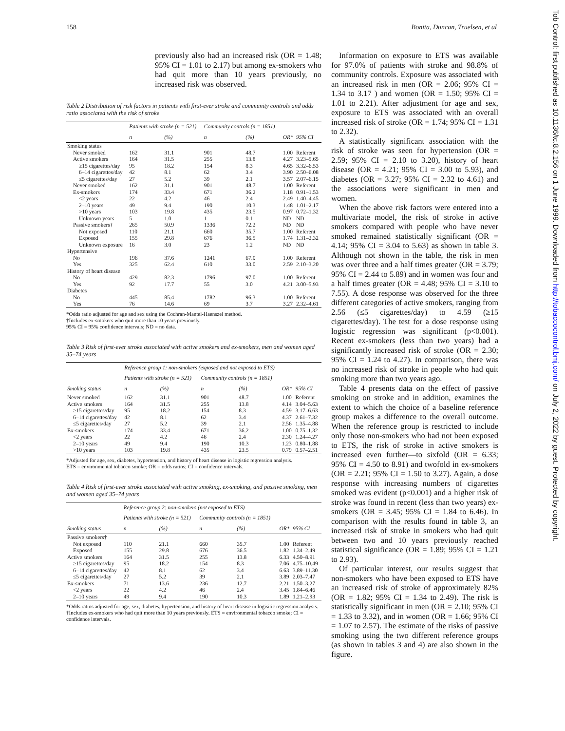158 Bonita, Duncan, Truelsen, et al
Tob Control: first published as 10.1136/tc.8.2.156 on 1 June 1999. Downloaded from http://tobaccocontrol.bmj.com/ on July 2, 2022 by guest. Protected by copyright.
previously also had an increased risk (OR = 1.48; 95% CI = 1.01 to 2.17) but among ex-smokers who had quit more than 10 years previously, no increased risk was observed.
Table 2 Distribution of risk factors in patients with first-ever stroke and community controls and odds ratio associated with the risk of stroke
| | Patients with stroke (n = 521) | | Community controls (n = 1851) | | | |
| --- | --- | --- | --- | --- | --- | --- |
| | n | (%) | n | (%) | OR* | 95% CI |
| Smoking status | | | | | | |
| Never smoked | 162 | 31.1 | 901 | 48.7 | 1.00 | Referent |
| Active smokers | 164 | 31.5 | 255 | 13.8 | 4.27 | 3.23–5.65 |
| ≥15 cigarettes/day | 95 | 18.2 | 154 | 8.3 | 4.65 | 3.32–6.53 |
| 6–14 cigarettes/day | 42 | 8.1 | 62 | 3.4 | 3.90 | 2.50–6.08 |
| ≤5 cigarettes/day | 27 | 5.2 | 39 | 2.1 | 3.57 | 2.07–6.15 |
| Never smoked | 162 | 31.1 | 901 | 48.7 | 1.00 | Referent |
| Ex-smokers | 174 | 33.4 | 671 | 36.2 | 1.18 | 0.91–1.53 |
| <2 years | 22 | 4.2 | 46 | 2.4 | 2.49 | 1.40–4.45 |
| 2–10 years | 49 | 9.4 | 190 | 10.3 | 1.48 | 1.01–2.17 |
| >10 years | 103 | 19.8 | 435 | 23.5 | 0.97 | 0.72–1.32 |
| Unknown years | 5 | 1.0 | 1 | 0.1 | ND | ND |
| Passive smokers† | 265 | 50.9 | 1336 | 72.2 | ND | ND |
| Not exposed | 110 | 21.1 | 660 | 35.7 | 1.00 | Referent |
| Exposed | 155 | 29.8 | 676 | 36.5 | 1.74 | 1.31–2.32 |
| Unknown exposure | 16 | 3.0 | 23 | 1.2 | ND | ND |
| Hypertensive | | | | | | |
| No | 196 | 37.6 | 1241 | 67.0 | 1.00 | Referent |
| Yes | 325 | 62.4 | 610 | 33.0 | 2.59 | 2.10–3.20 |
| History of heart disease | | | | | | |
| No | 429 | 82.3 | 1796 | 97.0 | 1.00 | Referent |
| Yes | 92 | 17.7 | 55 | 3.0 | 4.21 | 3.00–5.93 |
| Diabetes | | | | | | |
| No | 445 | 85.4 | 1782 | 96.3 | 1.00 | Referent |
| Yes | 76 | 14.6 | 69 | 3.7 | 3.27 | 2.32–4.61 |
*Odds ratio adjusted for age and sex using the Cochran-Mantel-Haenszel method.
†Includes ex-smokers who quit more than 10 years previously.
95% CI = 95% confidence intervals; ND = no data.
Table 3 Risk of first-ever stroke associated with active smokers and ex-smokers, men and women aged 35–74 years
| | Reference group 1: non-smokers (exposed and not exposed to ETS) | | | | | |
| --- | --- | --- | --- | --- | --- | --- |
| | Patients with stroke (n = 521) | | Community controls (n = 1851) | | | |
| Smoking status | n | (%) | n | (%) | OR* | 95% CI |
| Never smoked | 162 | 31.1 | 901 | 48.7 | 1.00 | Referent |
| Active smokers | 164 | 31.5 | 255 | 13.8 | 4.14 | 3.04–5.63 |
| ≥15 cigarettes/day | 95 | 18.2 | 154 | 8.3 | 4.59 | 3.17–6.63 |
| 6–14 cigarettes/day | 42 | 8.1 | 62 | 3.4 | 4.37 | 2.61–7.32 |
| ≤5 cigarettes/day | 27 | 5.2 | 39 | 2.1 | 2.56 | 1.35–4.88 |
| Ex-smokers | 174 | 33.4 | 671 | 36.2 | 1.00 | 0.75–1.32 |
| <2 years | 22 | 4.2 | 46 | 2.4 | 2.30 | 1.24–4.27 |
| 2–10 years | 49 | 9.4 | 190 | 10.3 | 1.23 | 0.80–1.88 |
| >10 years | 103 | 19.8 | 435 | 23.5 | 0.79 | 0.57–2.51 |
*Adjusted for age, sex, diabetes, hypertension, and history of heart disease in logistic regression analysis.
ETS = environmental tobacco smoke; OR = odds ratios; CI = confidence intervals.
Table 4 Risk of first-ever stroke associated with active smoking, ex-smoking, and passive smoking, men and women aged 35–74 years
| | Reference group 2: non-smokers (not exposed to ETS) | | | | | |
| --- | --- | --- | --- | --- | --- | --- |
| | Patients with stroke (n = 521) | | Community controls (n = 1851) | | | |
| Smoking status | n | (%) | n | (%) | OR* | 95% CI |
| Passive smokers† | | | | | | |
| Not exposed | 110 | 21.1 | 660 | 35.7 | 1.00 | Referent |
| Exposed | 155 | 29.8 | 676 | 36.5 | 1.82 | 1.34–2.49 |
| Active smokers | 164 | 31.5 | 255 | 13.8 | 6.33 | 4.50–8.91 |
| ≥15 cigarettes/day | 95 | 18.2 | 154 | 8.3 | 7.06 | 4.75–10.49 |
| 6–14 cigarettes/day | 42 | 8.1 | 62 | 3.4 | 6.63 | 3.89–11.30 |
| ≤5 cigarettes/day | 27 | 5.2 | 39 | 2.1 | 3.89 | 2.03–7.47 |
| Ex-smokers | 71 | 13.6 | 236 | 12.7 | 2.21 | 1.50–3.27 |
| <2 years | 22 | 4.2 | 46 | 2.4 | 3.45 | 1.84–6.46 |
| 2–10 years | 49 | 9.4 | 190 | 10.3 | 1.89 | 1.21–2.93 |
*Odds ratios adjusted for age, sex, diabetes, hypertension, and history of heart disease in logisitic regression analysis. †Includes ex-smokers who had quit more than 10 years previously. ETS = environmental tobacco smoke; CI = confidence intervals.
Information on exposure to ETS was available for 97.0% of patients with stroke and 98.8% of community controls. Exposure was associated with an increased risk in men (OR = 2.06; 95% CI = 1.34 to 3.17 ) and women (OR = 1.50; 95% CI = 1.01 to 2.21). After adjustment for age and sex, exposure to ETS was associated with an overall increased risk of stroke (OR = 1.74; 95% CI = 1.31 to 2.32).
A statistically significant association with the risk of stroke was seen for hypertension (OR = 2.59; 95% CI = 2.10 to 3.20), history of heart disease (OR = 4.21; 95% CI = 3.00 to 5.93), and diabetes (OR = 3.27; 95% CI = 2.32 to 4.61) and the associations were significant in men and women.
When the above risk factors were entered into a multivariate model, the risk of stroke in active smokers compared with people who have never smoked remained statistically significant (OR = 4.14; 95% CI = 3.04 to 5.63) as shown in table 3. Although not shown in the table, the risk in men was over three and a half times greater (OR = 3.79; 95% CI = 2.44 to 5.89) and in women was four and a half times greater (OR = 4.48; 95% CI = 3.10 to 7.55). A dose response was observed for the three different categories of active smokers, ranging from 2.56 (≤5 cigarettes/day) to 4.59 (≥15 cigarettes/day). The test for a dose response using logistic regression was significant (p<0.001). Recent ex-smokers (less than two years) had a significantly increased risk of stroke (OR = 2.30; 95% CI = 1.24 to 4.27). In comparison, there was no increased risk of stroke in people who had quit smoking more than two years ago.
Table 4 presents data on the effect of passive smoking on stroke and in addition, examines the extent to which the choice of a baseline reference group makes a difference to the overall outcome. When the reference group is restricted to include only those non-smokers who had not been exposed to ETS, the risk of stroke in active smokers is increased even further—to sixfold (OR = 6.33; 95% CI = 4.50 to 8.91) and twofold in ex-smokers (OR = 2.21; 95% CI = 1.50 to 3.27). Again, a dose response with increasing numbers of cigarettes smoked was evident (p<0.001) and a higher risk of stroke was found in recent (less than two years) ex-smokers (OR = 3.45; 95% CI = 1.84 to 6.46). In comparison with the results found in table 3, an increased risk of stroke in smokers who had quit between two and 10 years previously reached statistical significance (OR = 1.89; 95% CI = 1.21 to 2.93).
Of particular interest, our results suggest that non-smokers who have been exposed to ETS have an increased risk of stroke of approximately 82% (OR = 1.82; 95% CI = 1.34 to 2.49). The risk is statistically significant in men (OR = 2.10; 95% CI = 1.33 to 3.32), and in women (OR = 1.66; 95% CI = 1.07 to 2.57). The estimate of the risks of passive smoking using the two different reference groups (as shown in tables 3 and 4) are also shown in the figure.